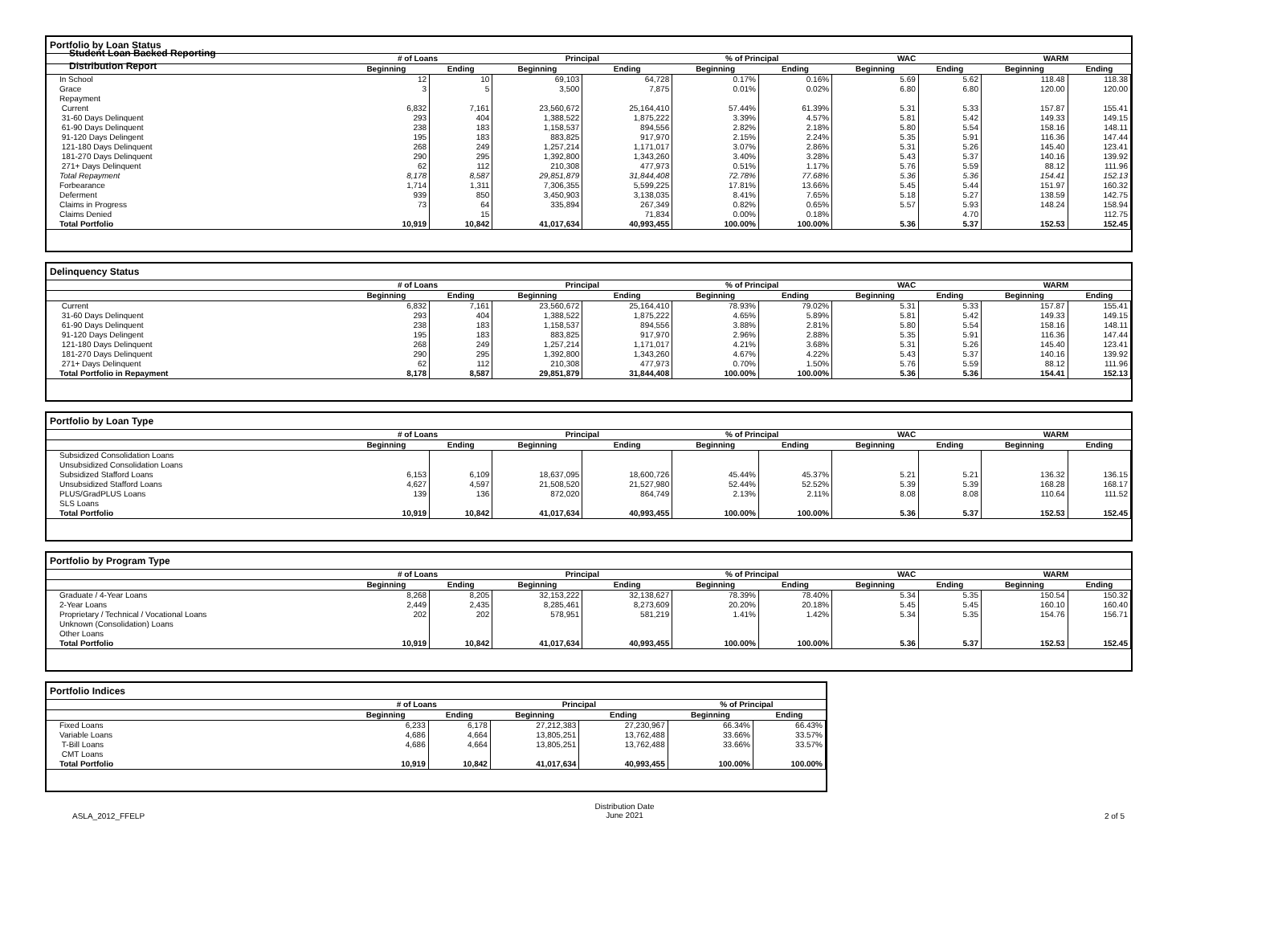Student Loan Backed Reporting
Distribution Report
Portfolio by Loan Status
| | # of Loans | | Principal | | % of Principal | | WAC | | WARM | |
| --- | --- | --- | --- | --- | --- | --- | --- | --- | --- | --- |
| | Beginning | Ending | Beginning | Ending | Beginning | Ending | Beginning | Ending | Beginning | Ending |
| In School | 12 | 10 | 69,103 | 64,728 | 0.17% | 0.16% | 5.69 | 5.62 | 118.48 | 118.38 |
| Grace | 3 | 5 | 3,500 | 7,875 | 0.01% | 0.02% | 6.80 | 6.80 | 120.00 | 120.00 |
| Repayment | | | | | | | | | | |
| Current | 6,832 | 7,161 | 23,560,672 | 25,164,410 | 57.44% | 61.39% | 5.31 | 5.33 | 157.87 | 155.41 |
| 31-60 Days Delinquent | 293 | 404 | 1,388,522 | 1,875,222 | 3.39% | 4.57% | 5.81 | 5.42 | 149.33 | 149.15 |
| 61-90 Days Delinquent | 238 | 183 | 1,158,537 | 894,556 | 2.82% | 2.18% | 5.80 | 5.54 | 158.16 | 148.11 |
| 91-120 Days Delingent | 195 | 183 | 883,825 | 917,970 | 2.15% | 2.24% | 5.35 | 5.91 | 116.36 | 147.44 |
| 121-180 Days Delinquent | 268 | 249 | 1,257,214 | 1,171,017 | 3.07% | 2.86% | 5.31 | 5.26 | 145.40 | 123.41 |
| 181-270 Days Delinquent | 290 | 295 | 1,392,800 | 1,343,260 | 3.40% | 3.28% | 5.43 | 5.37 | 140.16 | 139.92 |
| 271+ Days Delinquent | 62 | 112 | 210,308 | 477,973 | 0.51% | 1.17% | 5.76 | 5.59 | 88.12 | 111.96 |
| Total Repayment | 8,178 | 8,587 | 29,851,879 | 31,844,408 | 72.78% | 77.68% | 5.36 | 5.36 | 154.41 | 152.13 |
| Forbearance | 1,714 | 1,311 | 7,306,355 | 5,599,225 | 17.81% | 13.66% | 5.45 | 5.44 | 151.97 | 160.32 |
| Deferment | 939 | 850 | 3,450,903 | 3,138,035 | 8.41% | 7.65% | 5.18 | 5.27 | 138.59 | 142.75 |
| Claims in Progress | 73 | 64 | 335,894 | 267,349 | 0.82% | 0.65% | 5.57 | 5.93 | 148.24 | 158.94 |
| Claims Denied | | 15 | | 71,834 | 0.00% | 0.18% | | 4.70 | | 112.75 |
| Total Portfolio | 10,919 | 10,842 | 41,017,634 | 40,993,455 | 100.00% | 100.00% | 5.36 | 5.37 | 152.53 | 152.45 |
Delinquency Status
| | # of Loans | | Principal | | % of Principal | | WAC | | WARM | |
| --- | --- | --- | --- | --- | --- | --- | --- | --- | --- | --- |
| | Beginning | Ending | Beginning | Ending | Beginning | Ending | Beginning | Ending | Beginning | Ending |
| Current | 6,832 | 7,161 | 23,560,672 | 25,164,410 | 78.93% | 79.02% | 5.31 | 5.33 | 157.87 | 155.41 |
| 31-60 Days Delinquent | 293 | 404 | 1,388,522 | 1,875,222 | 4.65% | 5.89% | 5.81 | 5.42 | 149.33 | 149.15 |
| 61-90 Days Delinquent | 238 | 183 | 1,158,537 | 894,556 | 3.88% | 2.81% | 5.80 | 5.54 | 158.16 | 148.11 |
| 91-120 Days Delingent | 195 | 183 | 883,825 | 917,970 | 2.96% | 2.88% | 5.35 | 5.91 | 116.36 | 147.44 |
| 121-180 Days Delinquent | 268 | 249 | 1,257,214 | 1,171,017 | 4.21% | 3.68% | 5.31 | 5.26 | 145.40 | 123.41 |
| 181-270 Days Delinquent | 290 | 295 | 1,392,800 | 1,343,260 | 4.67% | 4.22% | 5.43 | 5.37 | 140.16 | 139.92 |
| 271+ Days Delinquent | 62 | 112 | 210,308 | 477,973 | 0.70% | 1.50% | 5.76 | 5.59 | 88.12 | 111.96 |
| Total Portfolio in Repayment | 8,178 | 8,587 | 29,851,879 | 31,844,408 | 100.00% | 100.00% | 5.36 | 5.36 | 154.41 | 152.13 |
Portfolio by Loan Type
| | # of Loans | | Principal | | % of Principal | | WAC | | WARM | |
| --- | --- | --- | --- | --- | --- | --- | --- | --- | --- | --- |
| | Beginning | Ending | Beginning | Ending | Beginning | Ending | Beginning | Ending | Beginning | Ending |
| Subsidized Consolidation Loans | | | | | | | | | | |
| Unsubsidized Consolidation Loans | | | | | | | | | | |
| Subsidized Stafford Loans | 6,153 | 6,109 | 18,637,095 | 18,600,726 | 45.44% | 45.37% | 5.21 | 5.21 | 136.32 | 136.15 |
| Unsubsidized Stafford Loans | 4,627 | 4,597 | 21,508,520 | 21,527,980 | 52.44% | 52.52% | 5.39 | 5.39 | 168.28 | 168.17 |
| PLUS/GradPLUS Loans | 139 | 136 | 872,020 | 864,749 | 2.13% | 2.11% | 8.08 | 8.08 | 110.64 | 111.52 |
| SLS Loans | | | | | | | | | | |
| Total Portfolio | 10,919 | 10,842 | 41,017,634 | 40,993,455 | 100.00% | 100.00% | 5.36 | 5.37 | 152.53 | 152.45 |
Portfolio by Program Type
| | # of Loans | | Principal | | % of Principal | | WAC | | WARM | |
| --- | --- | --- | --- | --- | --- | --- | --- | --- | --- | --- |
| | Beginning | Ending | Beginning | Ending | Beginning | Ending | Beginning | Ending | Beginning | Ending |
| Graduate / 4-Year Loans | 8,268 | 8,205 | 32,153,222 | 32,138,627 | 78.39% | 78.40% | 5.34 | 5.35 | 150.54 | 150.32 |
| 2-Year Loans | 2,449 | 2,435 | 8,285,461 | 8,273,609 | 20.20% | 20.18% | 5.45 | 5.45 | 160.10 | 160.40 |
| Proprietary / Technical / Vocational Loans | 202 | 202 | 578,951 | 581,219 | 1.41% | 1.42% | 5.34 | 5.35 | 154.76 | 156.71 |
| Unknown (Consolidation) Loans | | | | | | | | | | |
| Other Loans | | | | | | | | | | |
| Total Portfolio | 10,919 | 10,842 | 41,017,634 | 40,993,455 | 100.00% | 100.00% | 5.36 | 5.37 | 152.53 | 152.45 |
Portfolio Indices
| | # of Loans | | Principal | | % of Principal | |
| --- | --- | --- | --- | --- | --- | --- |
| | Beginning | Ending | Beginning | Ending | Beginning | Ending |
| Fixed Loans | 6,233 | 6,178 | 27,212,383 | 27,230,967 | 66.34% | 66.43% |
| Variable Loans | 4,686 | 4,664 | 13,805,251 | 13,762,488 | 33.66% | 33.57% |
| T-Bill Loans | 4,686 | 4,664 | 13,805,251 | 13,762,488 | 33.66% | 33.57% |
| CMT Loans | | | | | | |
| Total Portfolio | 10,919 | 10,842 | 41,017,634 | 40,993,455 | 100.00% | 100.00% |
ASLA_2012_FFELP Distribution Date
June 2021 2 of 5